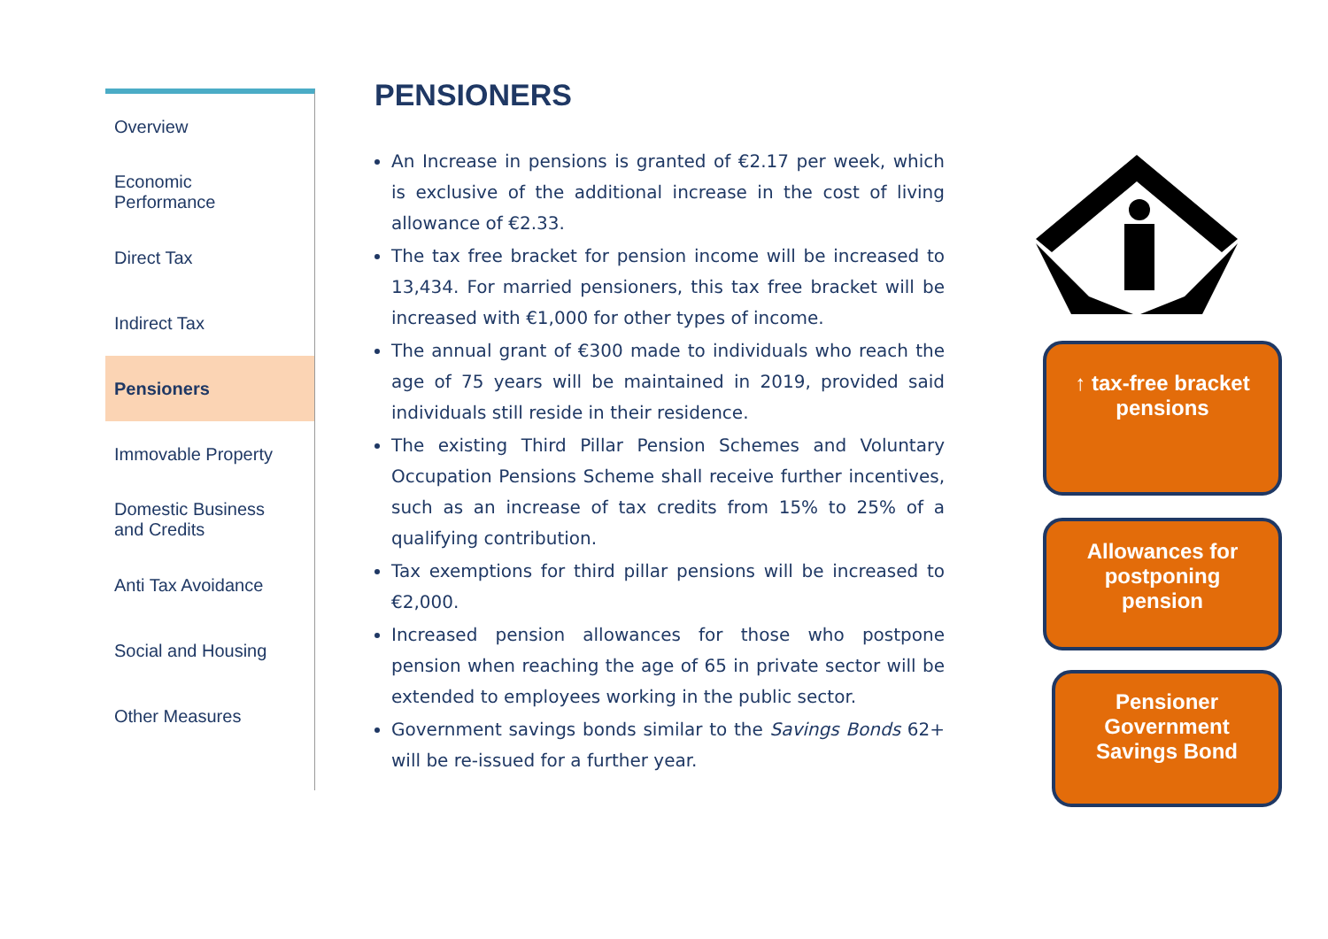Overview
Economic
Performance
Direct Tax
Indirect Tax
Pensioners
Immovable Property
Domestic Business
and Credits
Anti Tax Avoidance
Social and Housing
Other Measures
PENSIONERS
An Increase in pensions is granted of €2.17 per week, which is exclusive of the additional increase in the cost of living allowance of €2.33.
The tax free bracket for pension income will be increased to 13,434. For married pensioners, this tax free bracket will be increased with €1,000 for other types of income.
The annual grant of €300 made to individuals who reach the age of 75 years will be maintained in 2019, provided said individuals still reside in their residence.
The existing Third Pillar Pension Schemes and Voluntary Occupation Pensions Scheme shall receive further incentives, such as an increase of tax credits from 15% to 25% of a qualifying contribution.
Tax exemptions for third pillar pensions will be increased to €2,000.
Increased pension allowances for those who postpone pension when reaching the age of 65 in private sector will be extended to employees working in the public sector.
Government savings bonds similar to the Savings Bonds 62+ will be re-issued for a further year.
↑ tax-free bracket
pensions
Allowances for
postponing
pension
Pensioner
Government
Savings Bond